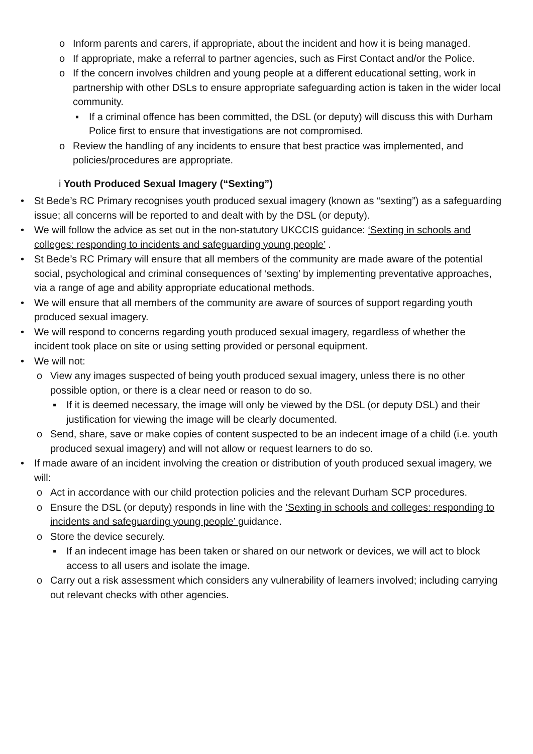o Inform parents and carers, if appropriate, about the incident and how it is being managed.
o If appropriate, make a referral to partner agencies, such as First Contact and/or the Police.
o If the concern involves children and young people at a different educational setting, work in partnership with other DSLs to ensure appropriate safeguarding action is taken in the wider local community.
▪ If a criminal offence has been committed, the DSL (or deputy) will discuss this with Durham Police first to ensure that investigations are not compromised.
o Review the handling of any incidents to ensure that best practice was implemented, and policies/procedures are appropriate.
i Youth Produced Sexual Imagery (“Sexting”)
• St Bede’s RC Primary recognises youth produced sexual imagery (known as “sexting”) as a safeguarding issue; all concerns will be reported to and dealt with by the DSL (or deputy).
• We will follow the advice as set out in the non-statutory UKCCIS guidance: ‘Sexting in schools and colleges: responding to incidents and safeguarding young people’ .
• St Bede’s RC Primary will ensure that all members of the community are made aware of the potential social, psychological and criminal consequences of ‘sexting’ by implementing preventative approaches, via a range of age and ability appropriate educational methods.
• We will ensure that all members of the community are aware of sources of support regarding youth produced sexual imagery.
• We will respond to concerns regarding youth produced sexual imagery, regardless of whether the incident took place on site or using setting provided or personal equipment.
• We will not:
o View any images suspected of being youth produced sexual imagery, unless there is no other possible option, or there is a clear need or reason to do so.
▪ If it is deemed necessary, the image will only be viewed by the DSL (or deputy DSL) and their justification for viewing the image will be clearly documented.
o Send, share, save or make copies of content suspected to be an indecent image of a child (i.e. youth produced sexual imagery) and will not allow or request learners to do so.
• If made aware of an incident involving the creation or distribution of youth produced sexual imagery, we will:
o Act in accordance with our child protection policies and the relevant Durham SCP procedures.
o Ensure the DSL (or deputy) responds in line with the ‘Sexting in schools and colleges: responding to incidents and safeguarding young people’ guidance.
o Store the device securely.
▪ If an indecent image has been taken or shared on our network or devices, we will act to block access to all users and isolate the image.
o Carry out a risk assessment which considers any vulnerability of learners involved; including carrying out relevant checks with other agencies.